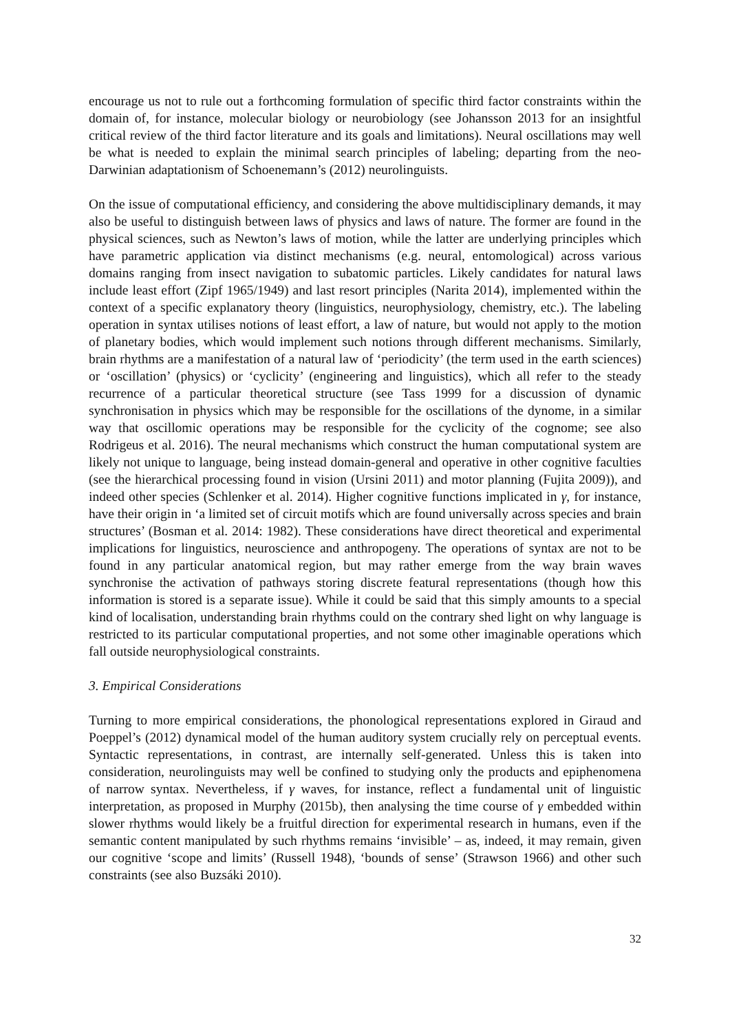encourage us not to rule out a forthcoming formulation of specific third factor constraints within the domain of, for instance, molecular biology or neurobiology (see Johansson 2013 for an insightful critical review of the third factor literature and its goals and limitations). Neural oscillations may well be what is needed to explain the minimal search principles of labeling; departing from the neo-Darwinian adaptationism of Schoenemann’s (2012) neurolinguists.
On the issue of computational efficiency, and considering the above multidisciplinary demands, it may also be useful to distinguish between laws of physics and laws of nature. The former are found in the physical sciences, such as Newton’s laws of motion, while the latter are underlying principles which have parametric application via distinct mechanisms (e.g. neural, entomological) across various domains ranging from insect navigation to subatomic particles. Likely candidates for natural laws include least effort (Zipf 1965/1949) and last resort principles (Narita 2014), implemented within the context of a specific explanatory theory (linguistics, neurophysiology, chemistry, etc.). The labeling operation in syntax utilises notions of least effort, a law of nature, but would not apply to the motion of planetary bodies, which would implement such notions through different mechanisms. Similarly, brain rhythms are a manifestation of a natural law of ‘periodicity’ (the term used in the earth sciences) or ‘oscillation’ (physics) or ‘cyclicity’ (engineering and linguistics), which all refer to the steady recurrence of a particular theoretical structure (see Tass 1999 for a discussion of dynamic synchronisation in physics which may be responsible for the oscillations of the dynome, in a similar way that oscillomic operations may be responsible for the cyclicity of the cognome; see also Rodrigeus et al. 2016). The neural mechanisms which construct the human computational system are likely not unique to language, being instead domain-general and operative in other cognitive faculties (see the hierarchical processing found in vision (Ursini 2011) and motor planning (Fujita 2009)), and indeed other species (Schlenker et al. 2014). Higher cognitive functions implicated in γ, for instance, have their origin in ‘a limited set of circuit motifs which are found universally across species and brain structures’ (Bosman et al. 2014: 1982). These considerations have direct theoretical and experimental implications for linguistics, neuroscience and anthropogeny. The operations of syntax are not to be found in any particular anatomical region, but may rather emerge from the way brain waves synchronise the activation of pathways storing discrete featural representations (though how this information is stored is a separate issue). While it could be said that this simply amounts to a special kind of localisation, understanding brain rhythms could on the contrary shed light on why language is restricted to its particular computational properties, and not some other imaginable operations which fall outside neurophysiological constraints.
3. Empirical Considerations
Turning to more empirical considerations, the phonological representations explored in Giraud and Poeppel’s (2012) dynamical model of the human auditory system crucially rely on perceptual events. Syntactic representations, in contrast, are internally self-generated. Unless this is taken into consideration, neurolinguists may well be confined to studying only the products and epiphenomena of narrow syntax. Nevertheless, if γ waves, for instance, reflect a fundamental unit of linguistic interpretation, as proposed in Murphy (2015b), then analysing the time course of γ embedded within slower rhythms would likely be a fruitful direction for experimental research in humans, even if the semantic content manipulated by such rhythms remains ‘invisible’ – as, indeed, it may remain, given our cognitive ‘scope and limits’ (Russell 1948), ‘bounds of sense’ (Strawson 1966) and other such constraints (see also Buzsáki 2010).
32